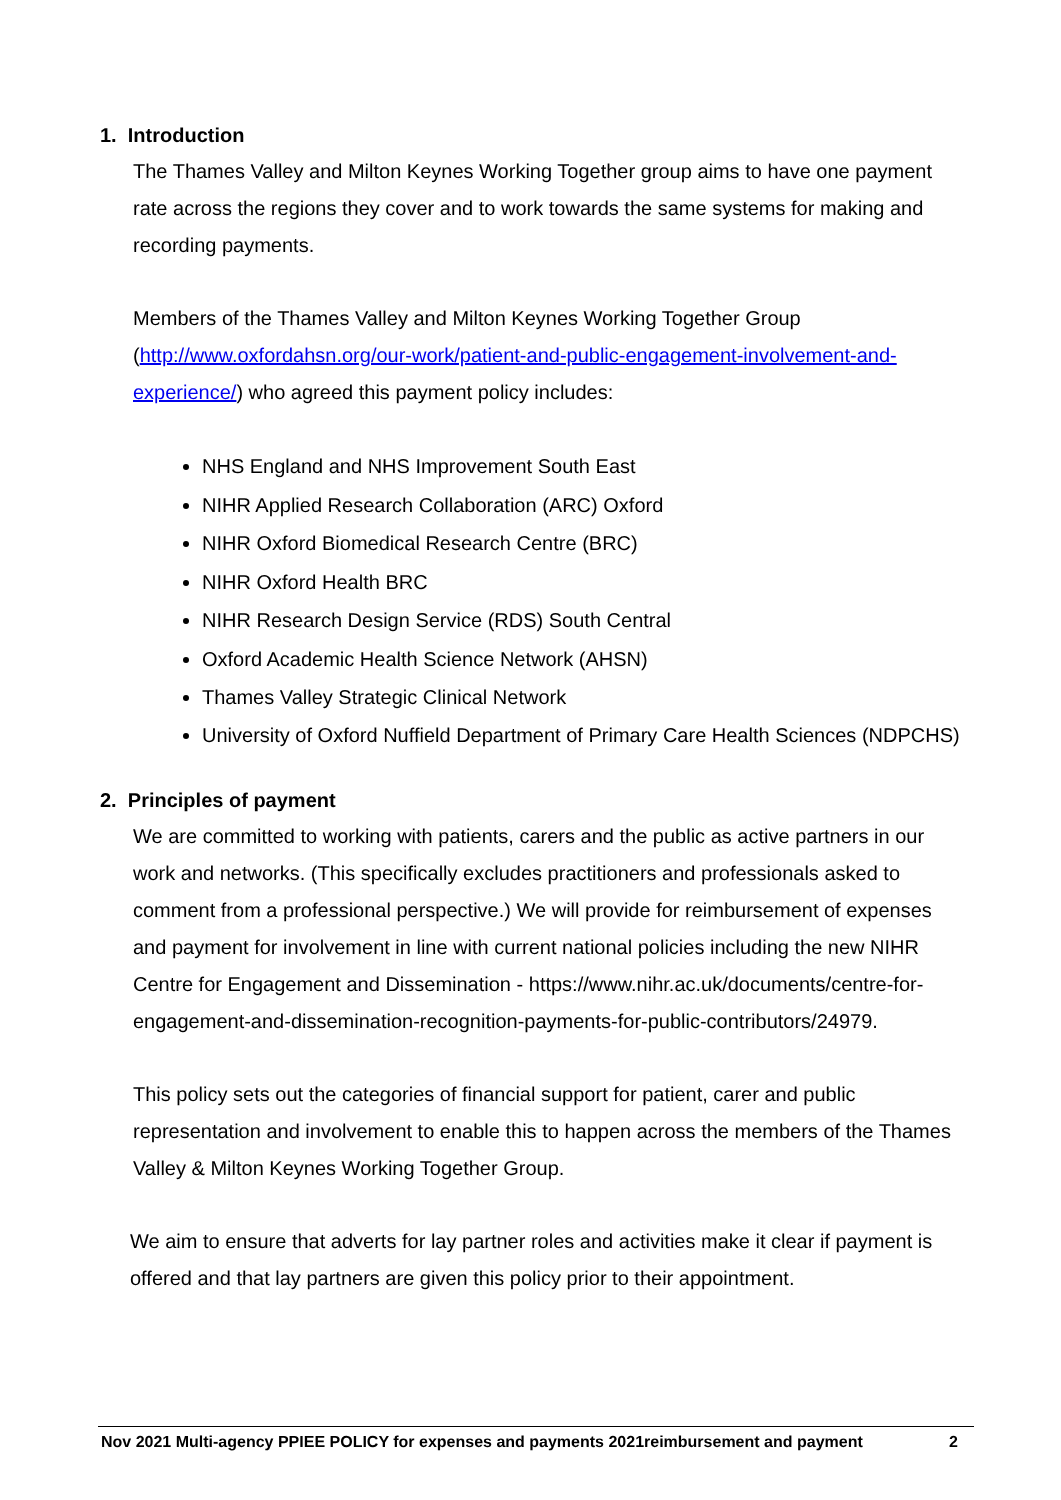1. Introduction
The Thames Valley and Milton Keynes Working Together group aims to have one payment rate across the regions they cover and to work towards the same systems for making and recording payments.
Members of the Thames Valley and Milton Keynes Working Together Group (http://www.oxfordahsn.org/our-work/patient-and-public-engagement-involvement-and-experience/) who agreed this payment policy includes:
NHS England and NHS Improvement South East
NIHR Applied Research Collaboration (ARC) Oxford
NIHR Oxford Biomedical Research Centre (BRC)
NIHR Oxford Health BRC
NIHR Research Design Service (RDS) South Central
Oxford Academic Health Science Network (AHSN)
Thames Valley Strategic Clinical Network
University of Oxford Nuffield Department of Primary Care Health Sciences (NDPCHS)
2. Principles of payment
We are committed to working with patients, carers and the public as active partners in our work and networks. (This specifically excludes practitioners and professionals asked to comment from a professional perspective.) We will provide for reimbursement of expenses and payment for involvement in line with current national policies including the new NIHR Centre for Engagement and Dissemination - https://www.nihr.ac.uk/documents/centre-for-engagement-and-dissemination-recognition-payments-for-public-contributors/24979.
This policy sets out the categories of financial support for patient, carer and public representation and involvement to enable this to happen across the members of the Thames Valley & Milton Keynes Working Together Group.
We aim to ensure that adverts for lay partner roles and activities make it clear if payment is offered and that lay partners are given this policy prior to their appointment.
Nov 2021 Multi-agency PPIEE POLICY for expenses and payments 2021reimbursement and payment 2